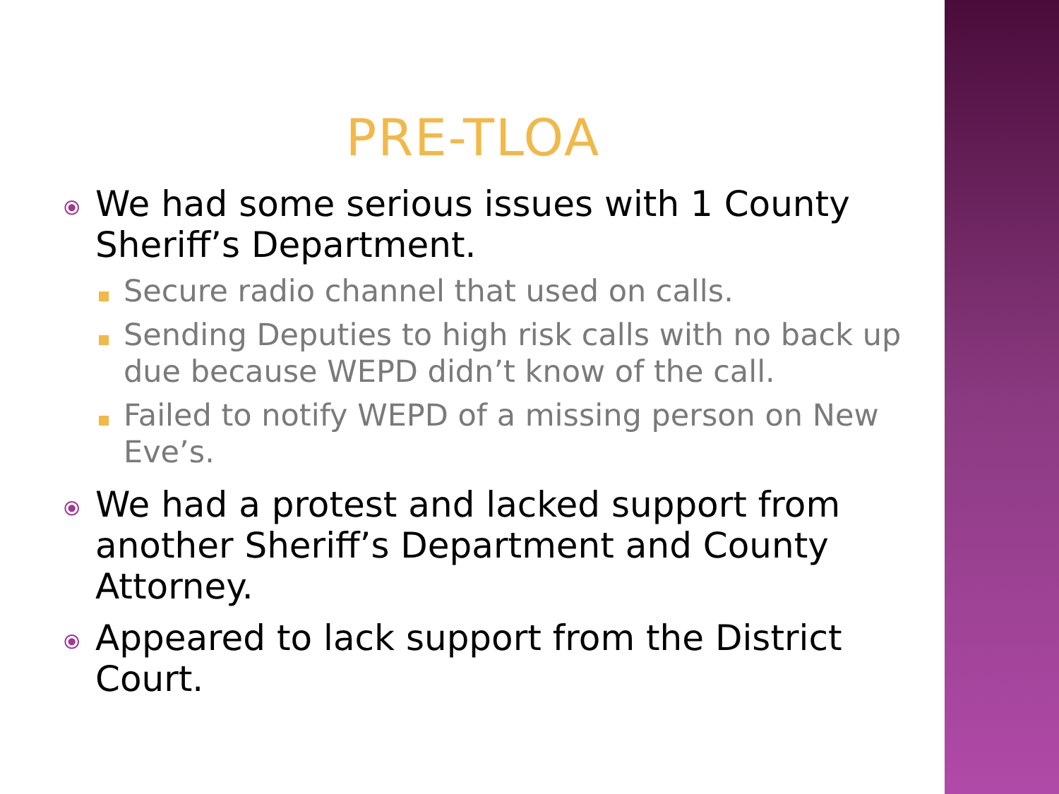PRE-TLOA
⦿
We had some serious issues with 1 County Sheriff’s Department.
Secure radio channel that used on calls.
Sending Deputies to high risk calls with no back up due because WEPD didn’t know of the call.
Failed to notify WEPD of a missing person on New Eve’s.
⦿
We had a protest and lacked support from another Sheriff’s Department and County Attorney.
⦿
Appeared to lack support from the District Court.